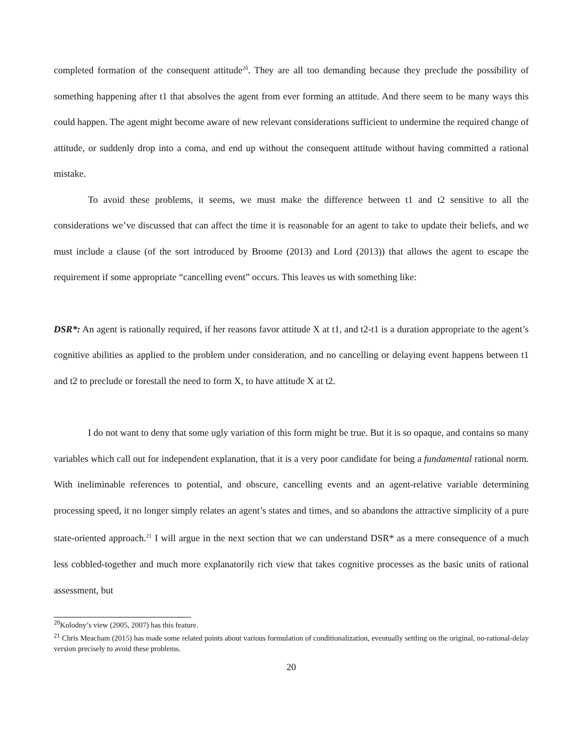completed formation of the consequent attitude<sup>20</sup>. They are all too demanding because they preclude the possibility of something happening after t1 that absolves the agent from ever forming an attitude. And there seem to be many ways this could happen. The agent might become aware of new relevant considerations sufficient to undermine the required change of attitude, or suddenly drop into a coma, and end up without the consequent attitude without having committed a rational mistake.
To avoid these problems, it seems, we must make the difference between t1 and t2 sensitive to all the considerations we’ve discussed that can affect the time it is reasonable for an agent to take to update their beliefs, and we must include a clause (of the sort introduced by Broome (2013) and Lord (2013)) that allows the agent to escape the requirement if some appropriate “cancelling event” occurs. This leaves us with something like:
DSR*: An agent is rationally required, if her reasons favor attitude X at t1, and t2-t1 is a duration appropriate to the agent’s cognitive abilities as applied to the problem under consideration, and no cancelling or delaying event happens between t1 and t2 to preclude or forestall the need to form X, to have attitude X at t2.
I do not want to deny that some ugly variation of this form might be true. But it is so opaque, and contains so many variables which call out for independent explanation, that it is a very poor candidate for being a fundamental rational norm. With ineliminable references to potential, and obscure, cancelling events and an agent-relative variable determining processing speed, it no longer simply relates an agent’s states and times, and so abandons the attractive simplicity of a pure state-oriented approach.<sup>21</sup> I will argue in the next section that we can understand DSR* as a mere consequence of a much less cobbled-together and much more explanatorily rich view that takes cognitive processes as the basic units of rational assessment, but
<sup>20</sup> Kolodny’s view (2005, 2007) has this feature.
<sup>21</sup> Chris Meacham (2015) has made some related points about various formulation of conditionalization, eventually settling on the original, no-rational-delay version precisely to avoid these problems.
20